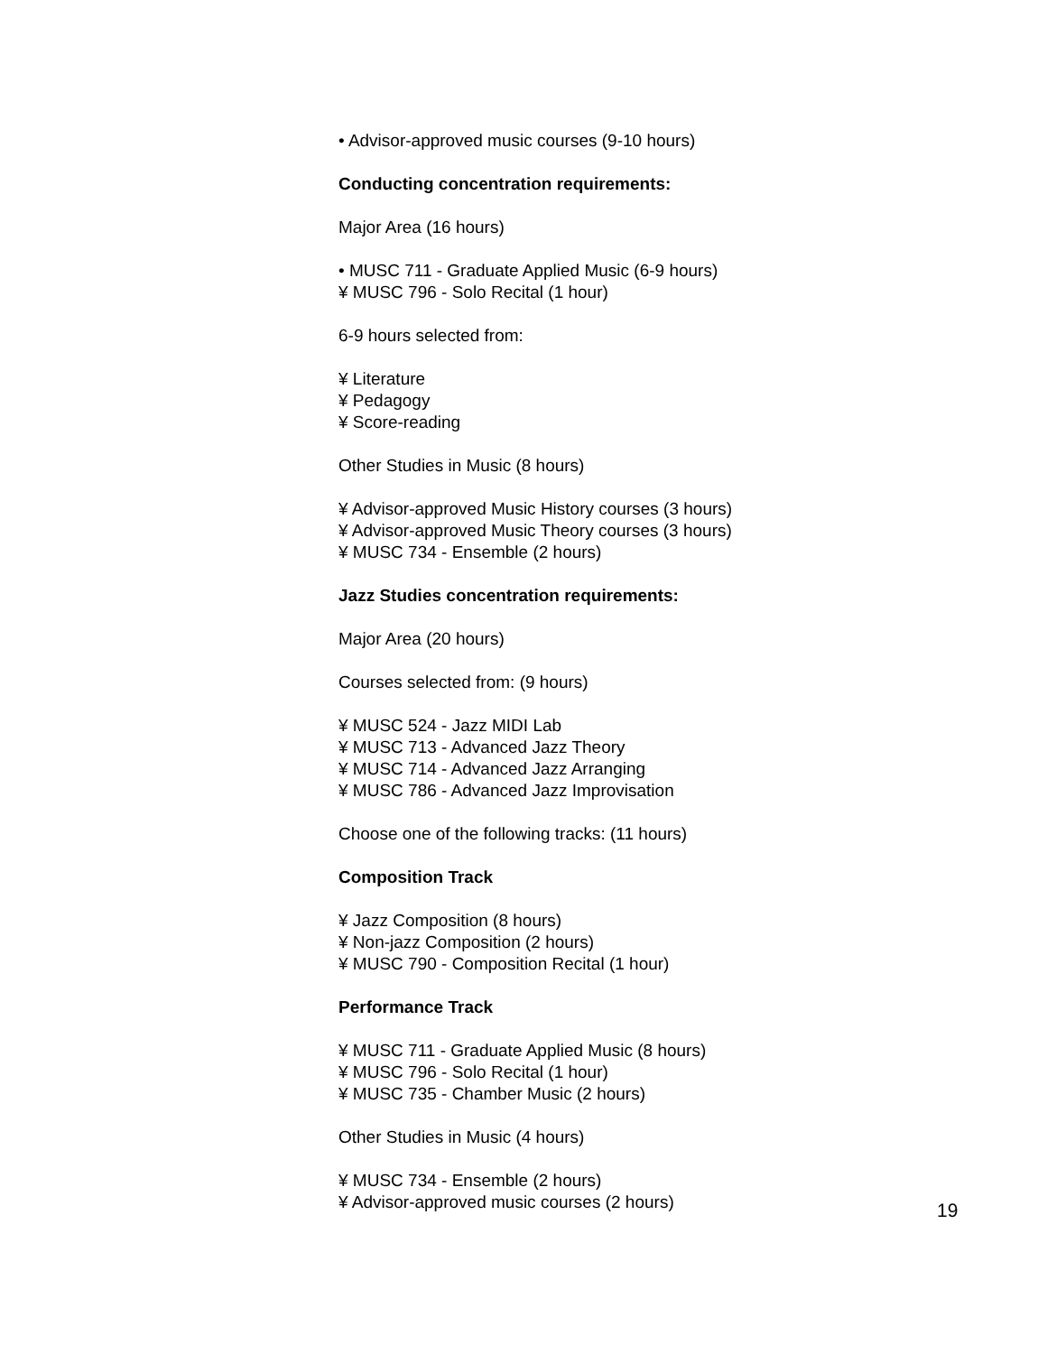• Advisor-approved music courses (9-10 hours)
Conducting concentration requirements:
Major Area (16 hours)
• MUSC 711 - Graduate Applied Music (6-9 hours)
¥ MUSC 796 - Solo Recital (1 hour)
6-9 hours selected from:
¥ Literature
¥ Pedagogy
¥ Score-reading
Other Studies in Music (8 hours)
¥ Advisor-approved Music History courses (3 hours)
¥ Advisor-approved Music Theory courses (3 hours)
¥ MUSC 734 - Ensemble (2 hours)
Jazz Studies concentration requirements:
Major Area (20 hours)
Courses selected from: (9 hours)
¥ MUSC 524 - Jazz MIDI Lab
¥ MUSC 713 - Advanced Jazz Theory
¥ MUSC 714 - Advanced Jazz Arranging
¥ MUSC 786 - Advanced Jazz Improvisation
Choose one of the following tracks: (11 hours)
Composition Track
¥ Jazz Composition (8 hours)
¥ Non-jazz Composition (2 hours)
¥ MUSC 790 - Composition Recital (1 hour)
Performance Track
¥ MUSC 711 - Graduate Applied Music (8 hours)
¥ MUSC 796 - Solo Recital (1 hour)
¥ MUSC 735 - Chamber Music (2 hours)
Other Studies in Music (4 hours)
¥ MUSC 734 - Ensemble (2 hours)
¥ Advisor-approved music courses (2 hours)
19